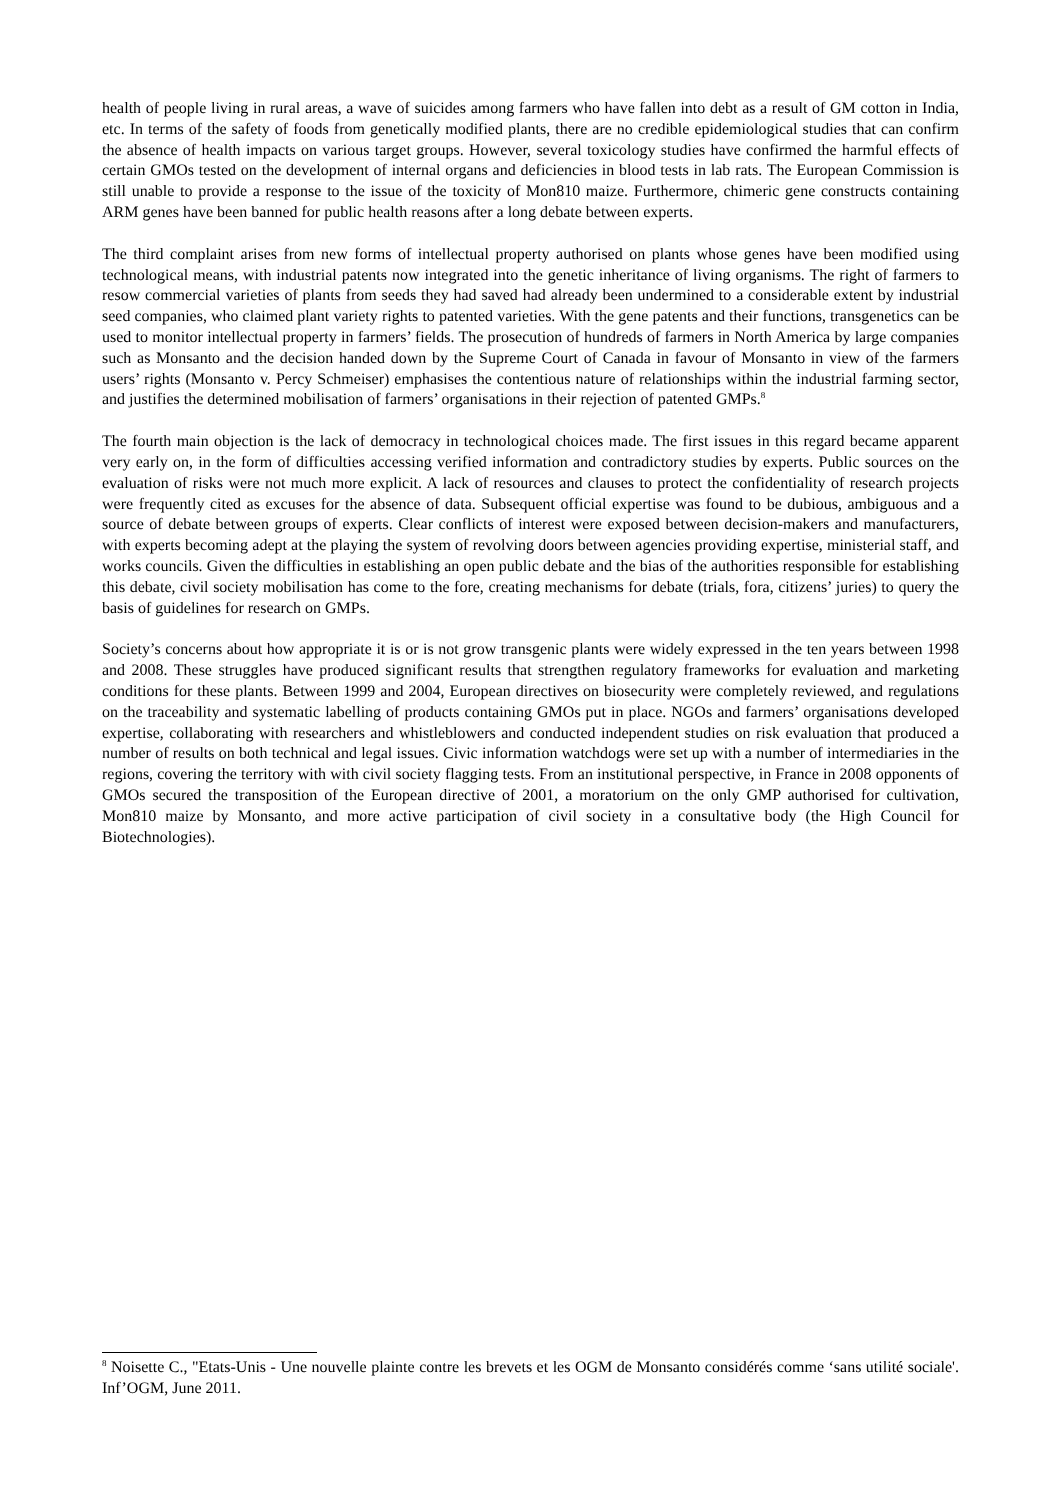health of people living in rural areas, a wave of suicides among farmers who have fallen into debt as a result of GM cotton in India, etc. In terms of the safety of foods from genetically modified plants, there are no credible epidemiological studies that can confirm the absence of health impacts on various target groups. However, several toxicology studies have confirmed the harmful effects of certain GMOs tested on the development of internal organs and deficiencies in blood tests in lab rats. The European Commission is still unable to provide a response to the issue of the toxicity of Mon810 maize. Furthermore, chimeric gene constructs containing ARM genes have been banned for public health reasons after a long debate between experts.
The third complaint arises from new forms of intellectual property authorised on plants whose genes have been modified using technological means, with industrial patents now integrated into the genetic inheritance of living organisms. The right of farmers to resow commercial varieties of plants from seeds they had saved had already been undermined to a considerable extent by industrial seed companies, who claimed plant variety rights to patented varieties. With the gene patents and their functions, transgenetics can be used to monitor intellectual property in farmers’ fields. The prosecution of hundreds of farmers in North America by large companies such as Monsanto and the decision handed down by the Supreme Court of Canada in favour of Monsanto in view of the farmers users’ rights (Monsanto v. Percy Schmeiser) emphasises the contentious nature of relationships within the industrial farming sector, and justifies the determined mobilisation of farmers’ organisations in their rejection of patented GMPs.<sup>8</sup>
The fourth main objection is the lack of democracy in technological choices made. The first issues in this regard became apparent very early on, in the form of difficulties accessing verified information and contradictory studies by experts. Public sources on the evaluation of risks were not much more explicit. A lack of resources and clauses to protect the confidentiality of research projects were frequently cited as excuses for the absence of data. Subsequent official expertise was found to be dubious, ambiguous and a source of debate between groups of experts. Clear conflicts of interest were exposed between decision-makers and manufacturers, with experts becoming adept at the playing the system of revolving doors between agencies providing expertise, ministerial staff, and works councils. Given the difficulties in establishing an open public debate and the bias of the authorities responsible for establishing this debate, civil society mobilisation has come to the fore, creating mechanisms for debate (trials, fora, citizens’ juries) to query the basis of guidelines for research on GMPs.
Society’s concerns about how appropriate it is or is not grow transgenic plants were widely expressed in the ten years between 1998 and 2008. These struggles have produced significant results that strengthen regulatory frameworks for evaluation and marketing conditions for these plants. Between 1999 and 2004, European directives on biosecurity were completely reviewed, and regulations on the traceability and systematic labelling of products containing GMOs put in place. NGOs and farmers’ organisations developed expertise, collaborating with researchers and whistleblowers and conducted independent studies on risk evaluation that produced a number of results on both technical and legal issues. Civic information watchdogs were set up with a number of intermediaries in the regions, covering the territory with with civil society flagging tests. From an institutional perspective, in France in 2008 opponents of GMOs secured the transposition of the European directive of 2001, a moratorium on the only GMP authorised for cultivation, Mon810 maize by Monsanto, and more active participation of civil society in a consultative body (the High Council for Biotechnologies).
<sup>8</sup> Noisette C., "Etats-Unis - Une nouvelle plainte contre les brevets et les OGM de Monsanto considérés comme ‘sans utilité sociale'. Inf’OGM, June 2011.